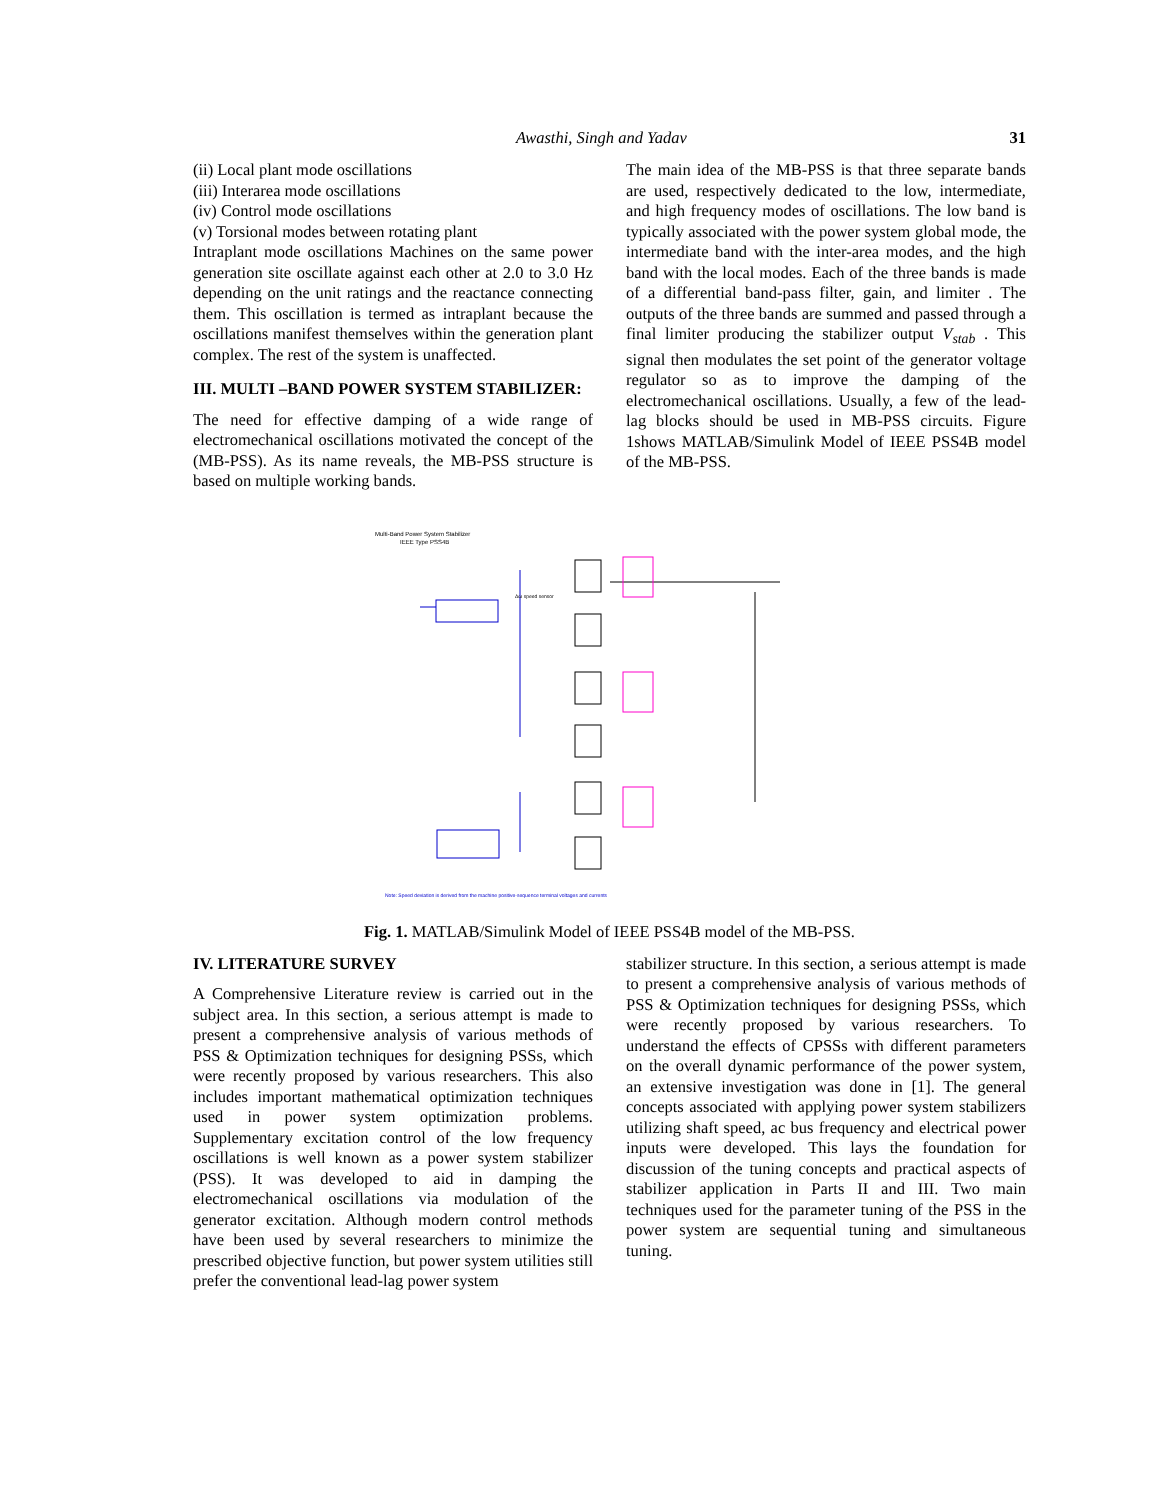Awasthi, Singh and Yadav 31
(ii) Local plant mode oscillations
(iii) Interarea mode oscillations
(iv) Control mode oscillations
(v) Torsional modes between rotating plant
Intraplant mode oscillations Machines on the same power generation site oscillate against each other at 2.0 to 3.0 Hz depending on the unit ratings and the reactance connecting them. This oscillation is termed as intraplant because the oscillations manifest themselves within the generation plant complex. The rest of the system is unaffected.
III. MULTI –BAND POWER SYSTEM STABILIZER:
The need for effective damping of a wide range of electromechanical oscillations motivated the concept of the (MB-PSS). As its name reveals, the MB-PSS structure is based on multiple working bands.
The main idea of the MB-PSS is that three separate bands are used, respectively dedicated to the low, intermediate, and high frequency modes of oscillations. The low band is typically associated with the power system global mode, the intermediate band with the inter-area modes, and the high band with the local modes. Each of the three bands is made of a differential band-pass filter, gain, and limiter . The outputs of the three bands are summed and passed through a final limiter producing the stabilizer output V<sub>stab</sub> . This signal then modulates the set point of the generator voltage regulator so as to improve the damping of the electromechanical oscillations. Usually, a few of the lead-lag blocks should be used in MB-PSS circuits. Figure 1shows MATLAB/Simulink Model of IEEE PSS4B model of the MB-PSS.
Multi-Band Power System Stabilizer
IEEE Type PSS4B
Δω speed sensor
Note: Speed deviation is derived from the machine positive-sequence terminal voltages and currents
Fig. 1. MATLAB/Simulink Model of IEEE PSS4B model of the MB-PSS.
IV. LITERATURE SURVEY
A Comprehensive Literature review is carried out in the subject area. In this section, a serious attempt is made to present a comprehensive analysis of various methods of PSS & Optimization techniques for designing PSSs, which were recently proposed by various researchers. This also includes important mathematical optimization techniques used in power system optimization problems. Supplementary excitation control of the low frequency oscillations is well known as a power system stabilizer (PSS). It was developed to aid in damping the electromechanical oscillations via modulation of the generator excitation. Although modern control methods have been used by several researchers to minimize the prescribed objective function, but power system utilities still prefer the conventional lead-lag power system
stabilizer structure. In this section, a serious attempt is made to present a comprehensive analysis of various methods of PSS & Optimization techniques for designing PSSs, which were recently proposed by various researchers. To understand the effects of CPSSs with different parameters on the overall dynamic performance of the power system, an extensive investigation was done in [1]. The general concepts associated with applying power system stabilizers utilizing shaft speed, ac bus frequency and electrical power inputs were developed. This lays the foundation for discussion of the tuning concepts and practical aspects of stabilizer application in Parts II and III. Two main techniques used for the parameter tuning of the PSS in the power system are sequential tuning and simultaneous tuning.